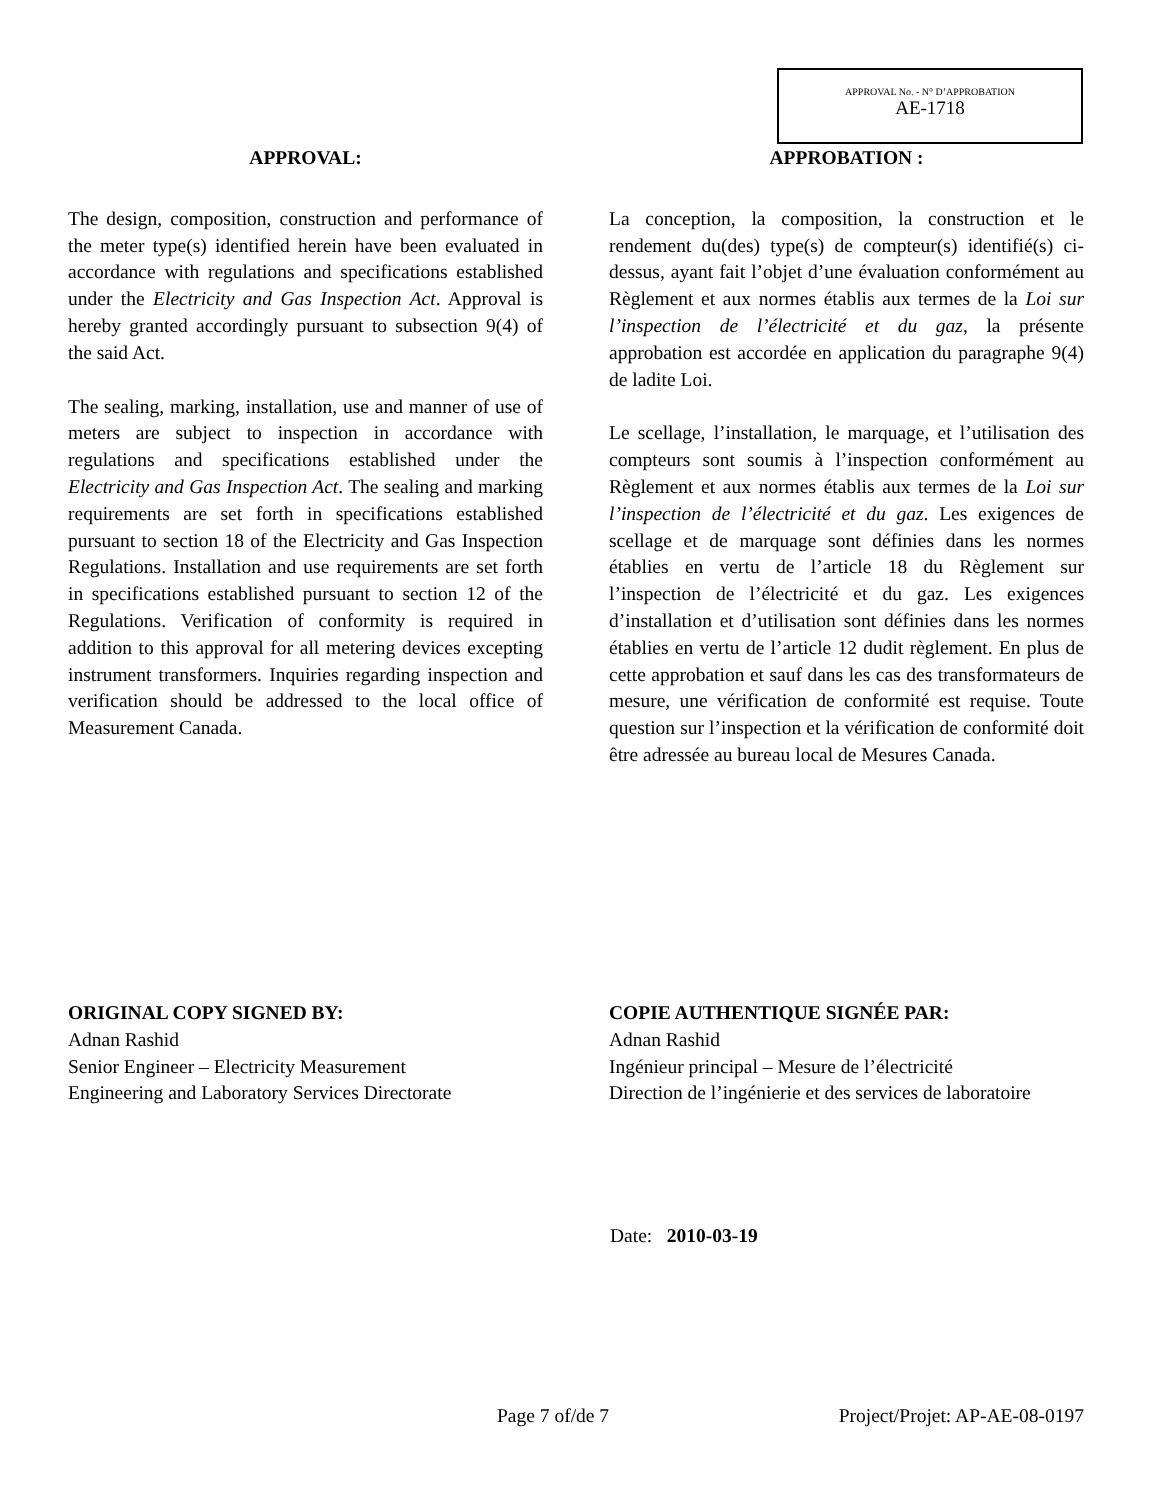APPROVAL No. - N° D’APPROBATION
AE-1718
APPROVAL:
The design, composition, construction and performance of the meter type(s) identified herein have been evaluated in accordance with regulations and specifications established under the Electricity and Gas Inspection Act. Approval is hereby granted accordingly pursuant to subsection 9(4) of the said Act.
The sealing, marking, installation, use and manner of use of meters are subject to inspection in accordance with regulations and specifications established under the Electricity and Gas Inspection Act. The sealing and marking requirements are set forth in specifications established pursuant to section 18 of the Electricity and Gas Inspection Regulations. Installation and use requirements are set forth in specifications established pursuant to section 12 of the Regulations. Verification of conformity is required in addition to this approval for all metering devices excepting instrument transformers. Inquiries regarding inspection and verification should be addressed to the local office of Measurement Canada.
APPROBATION :
La conception, la composition, la construction et le rendement du(des) type(s) de compteur(s) identifié(s) ci-dessus, ayant fait l’objet d’une évaluation conformément au Règlement et aux normes établis aux termes de la Loi sur l’inspection de l’électricité et du gaz, la présente approbation est accordée en application du paragraphe 9(4) de ladite Loi.
Le scellage, l’installation, le marquage, et l’utilisation des compteurs sont soumis à l’inspection conformément au Règlement et aux normes établis aux termes de la Loi sur l’inspection de l’électricité et du gaz. Les exigences de scellage et de marquage sont définies dans les normes établies en vertu de l’article 18 du Règlement sur l’inspection de l’électricité et du gaz. Les exigences d’installation et d’utilisation sont définies dans les normes établies en vertu de l’article 12 dudit règlement. En plus de cette approbation et sauf dans les cas des transformateurs de mesure, une vérification de conformité est requise. Toute question sur l’inspection et la vérification de conformité doit être adressée au bureau local de Mesures Canada.
ORIGINAL COPY SIGNED BY:
Adnan Rashid
Senior Engineer – Electricity Measurement
Engineering and Laboratory Services Directorate
COPIE AUTHENTIQUE SIGNÉE PAR:
Adnan Rashid
Ingénieur principal – Mesure de l’électricité
Direction de l’ingénierie et des services de laboratoire
Date: 2010-03-19
Page 7 of/de 7 Project/Projet: AP-AE-08-0197